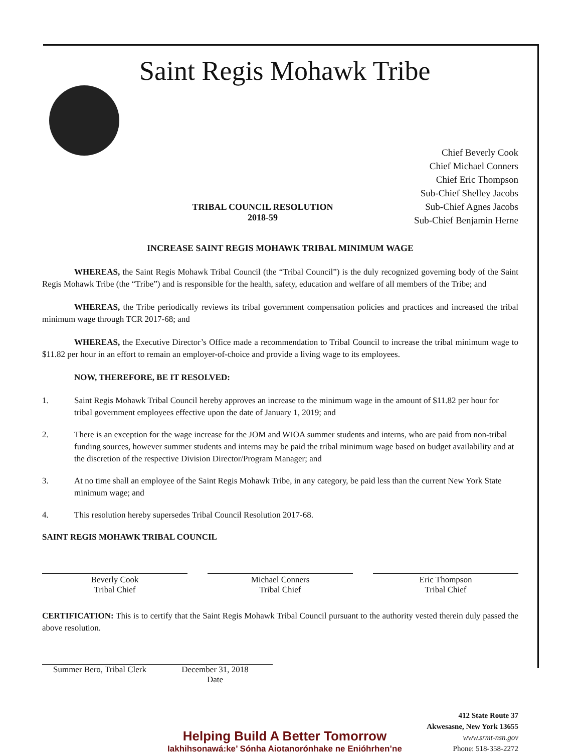Saint Regis Mohawk Tribe
Chief Beverly Cook
Chief Michael Conners
Chief Eric Thompson
Sub-Chief Shelley Jacobs
Sub-Chief Agnes Jacobs
Sub-Chief Benjamin Herne
TRIBAL COUNCIL RESOLUTION
2018-59
INCREASE SAINT REGIS MOHAWK TRIBAL MINIMUM WAGE
WHEREAS, the Saint Regis Mohawk Tribal Council (the “Tribal Council”) is the duly recognized governing body of the Saint Regis Mohawk Tribe (the “Tribe”) and is responsible for the health, safety, education and welfare of all members of the Tribe; and
WHEREAS, the Tribe periodically reviews its tribal government compensation policies and practices and increased the tribal minimum wage through TCR 2017-68; and
WHEREAS, the Executive Director’s Office made a recommendation to Tribal Council to increase the tribal minimum wage to $11.82 per hour in an effort to remain an employer-of-choice and provide a living wage to its employees.
NOW, THEREFORE, BE IT RESOLVED:
1. Saint Regis Mohawk Tribal Council hereby approves an increase to the minimum wage in the amount of $11.82 per hour for tribal government employees effective upon the date of January 1, 2019; and
2. There is an exception for the wage increase for the JOM and WIOA summer students and interns, who are paid from non-tribal funding sources, however summer students and interns may be paid the tribal minimum wage based on budget availability and at the discretion of the respective Division Director/Program Manager; and
3. At no time shall an employee of the Saint Regis Mohawk Tribe, in any category, be paid less than the current New York State minimum wage; and
4. This resolution hereby supersedes Tribal Council Resolution 2017-68.
SAINT REGIS MOHAWK TRIBAL COUNCIL
Beverly Cook
Tribal Chief
Michael Conners
Tribal Chief
Eric Thompson
Tribal Chief
CERTIFICATION: This is to certify that the Saint Regis Mohawk Tribal Council pursuant to the authority vested therein duly passed the above resolution.
Summer Bero, Tribal Clerk
December 31, 2018
Date
Helping Build A Better Tomorrow
Iakhihsonawá:ke’ Sónha Aiotanorónhake ne Enióhrhen’ne
412 State Route 37
Akwesasne, New York 13655
www.srmt-nsn.gov
Phone: 518-358-2272